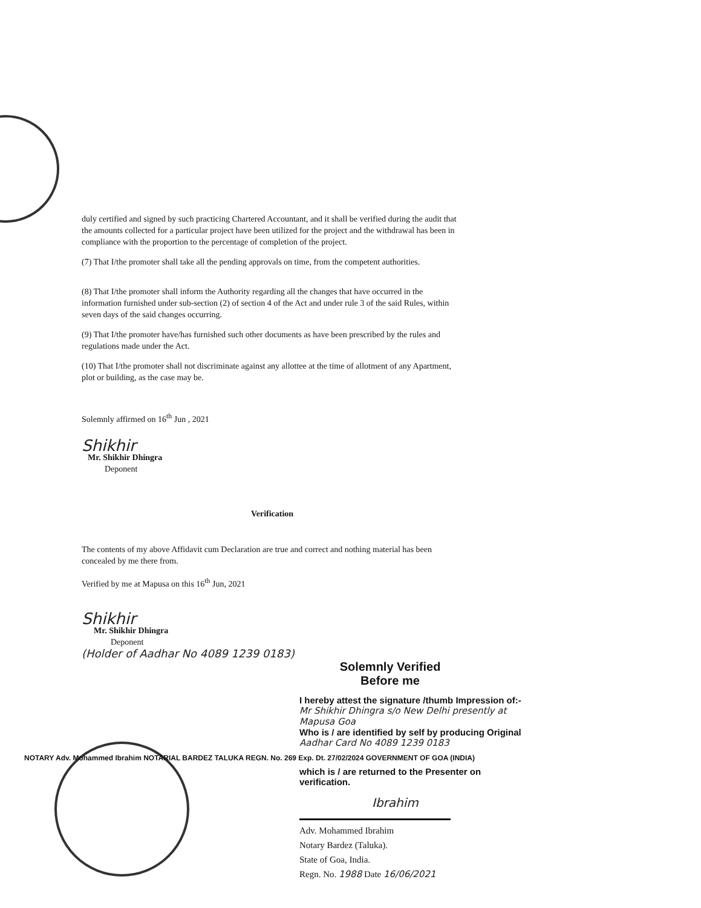duly certified and signed by such practicing Chartered Accountant, and it shall be verified during the audit that the amounts collected for a particular project have been utilized for the project and the withdrawal has been in compliance with the proportion to the percentage of completion of the project.
(7) That I/the promoter shall take all the pending approvals on time, from the competent authorities.
(8) That I/the promoter shall inform the Authority regarding all the changes that have occurred in the information furnished under sub-section (2) of section 4 of the Act and under rule 3 of the said Rules, within seven days of the said changes occurring.
(9) That I/the promoter have/has furnished such other documents as have been prescribed by the rules and regulations made under the Act.
(10) That I/the promoter shall not discriminate against any allottee at the time of allotment of any Apartment, plot or building, as the case may be.
Solemnly affirmed on 16<sup>th</sup> Jun , 2021
Shikhir
Mr. Shikhir Dhingra
Deponent
Verification
The contents of my above Affidavit cum Declaration are true and correct and nothing material has been concealed by me there from.
Verified by me at Mapusa on this 16<sup>th</sup> Jun, 2021
Shikhir
Mr. Shikhir Dhingra
Deponent
(Holder of Aadhar No 4089 1239 0183)
NOTARY Adv. Mohammed Ibrahim NOTARIAL BARDEZ TALUKA REGN. No. 269 Exp. Dt. 27/02/2024 GOVERNMENT OF GOA (INDIA)
Solemnly Verified
Before me
I hereby attest the signature /thumb Impression of:- Mr Shikhir Dhingra s/o New Delhi presently at Mapusa Goa
Who is / are identified by self by producing Original Aadhar Card No 4089 1239 0183
which is / are returned to the Presenter on verification.
Ibrahim
Adv. Mohammed Ibrahim
Notary Bardez (Taluka).
State of Goa, India.
Regn. No. 1988 Date 16/06/2021